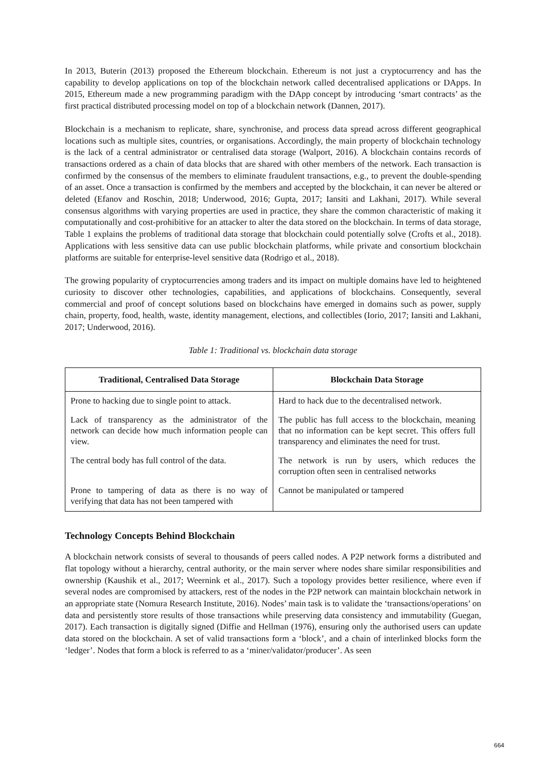In 2013, Buterin (2013) proposed the Ethereum blockchain. Ethereum is not just a cryptocurrency and has the capability to develop applications on top of the blockchain network called decentralised applications or DApps. In 2015, Ethereum made a new programming paradigm with the DApp concept by introducing ‘smart contracts’ as the first practical distributed processing model on top of a blockchain network (Dannen, 2017).
Blockchain is a mechanism to replicate, share, synchronise, and process data spread across different geographical locations such as multiple sites, countries, or organisations. Accordingly, the main property of blockchain technology is the lack of a central administrator or centralised data storage (Walport, 2016). A blockchain contains records of transactions ordered as a chain of data blocks that are shared with other members of the network. Each transaction is confirmed by the consensus of the members to eliminate fraudulent transactions, e.g., to prevent the double-spending of an asset. Once a transaction is confirmed by the members and accepted by the blockchain, it can never be altered or deleted (Efanov and Roschin, 2018; Underwood, 2016; Gupta, 2017; Iansiti and Lakhani, 2017). While several consensus algorithms with varying properties are used in practice, they share the common characteristic of making it computationally and cost-prohibitive for an attacker to alter the data stored on the blockchain. In terms of data storage, Table 1 explains the problems of traditional data storage that blockchain could potentially solve (Crofts et al., 2018). Applications with less sensitive data can use public blockchain platforms, while private and consortium blockchain platforms are suitable for enterprise-level sensitive data (Rodrigo et al., 2018).
The growing popularity of cryptocurrencies among traders and its impact on multiple domains have led to heightened curiosity to discover other technologies, capabilities, and applications of blockchains. Consequently, several commercial and proof of concept solutions based on blockchains have emerged in domains such as power, supply chain, property, food, health, waste, identity management, elections, and collectibles (Iorio, 2017; Iansiti and Lakhani, 2017; Underwood, 2016).
Table 1: Traditional vs. blockchain data storage
| Traditional, Centralised Data Storage | Blockchain Data Storage |
| --- | --- |
| Prone to hacking due to single point to attack. | Hard to hack due to the decentralised network. |
| Lack of transparency as the administrator of the network can decide how much information people can view. | The public has full access to the blockchain, meaning that no information can be kept secret. This offers full transparency and eliminates the need for trust. |
| The central body has full control of the data. | The network is run by users, which reduces the corruption often seen in centralised networks |
| Prone to tampering of data as there is no way of verifying that data has not been tampered with | Cannot be manipulated or tampered |
Technology Concepts Behind Blockchain
A blockchain network consists of several to thousands of peers called nodes. A P2P network forms a distributed and flat topology without a hierarchy, central authority, or the main server where nodes share similar responsibilities and ownership (Kaushik et al., 2017; Weernink et al., 2017). Such a topology provides better resilience, where even if several nodes are compromised by attackers, rest of the nodes in the P2P network can maintain blockchain network in an appropriate state (Nomura Research Institute, 2016). Nodes’ main task is to validate the ‘transactions/operations’ on data and persistently store results of those transactions while preserving data consistency and immutability (Guegan, 2017). Each transaction is digitally signed (Diffie and Hellman (1976), ensuring only the authorised users can update data stored on the blockchain. A set of valid transactions form a ‘block’, and a chain of interlinked blocks form the ‘ledger’. Nodes that form a block is referred to as a ‘miner/validator/producer’. As seen
664